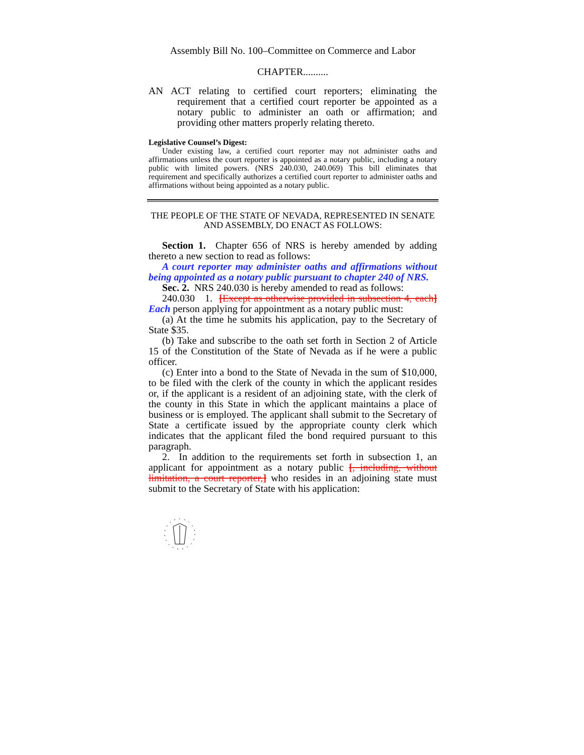Assembly Bill No. 100–Committee on Commerce and Labor
CHAPTER..........
AN ACT relating to certified court reporters; eliminating the requirement that a certified court reporter be appointed as a notary public to administer an oath or affirmation; and providing other matters properly relating thereto.
Legislative Counsel’s Digest:
Under existing law, a certified court reporter may not administer oaths and affirmations unless the court reporter is appointed as a notary public, including a notary public with limited powers. (NRS 240.030, 240.069) This bill eliminates that requirement and specifically authorizes a certified court reporter to administer oaths and affirmations without being appointed as a notary public.
THE PEOPLE OF THE STATE OF NEVADA, REPRESENTED IN SENATE AND ASSEMBLY, DO ENACT AS FOLLOWS:
Section 1. Chapter 656 of NRS is hereby amended by adding thereto a new section to read as follows:
A court reporter may administer oaths and affirmations without being appointed as a notary public pursuant to chapter 240 of NRS.
Sec. 2. NRS 240.030 is hereby amended to read as follows:
240.030 1. [Except as otherwise provided in subsection 4, each] Each person applying for appointment as a notary public must:
(a) At the time he submits his application, pay to the Secretary of State $35.
(b) Take and subscribe to the oath set forth in Section 2 of Article 15 of the Constitution of the State of Nevada as if he were a public officer.
(c) Enter into a bond to the State of Nevada in the sum of $10,000, to be filed with the clerk of the county in which the applicant resides or, if the applicant is a resident of an adjoining state, with the clerk of the county in this State in which the applicant maintains a place of business or is employed. The applicant shall submit to the Secretary of State a certificate issued by the appropriate county clerk which indicates that the applicant filed the bond required pursuant to this paragraph.
2. In addition to the requirements set forth in subsection 1, an applicant for appointment as a notary public [, including, without limitation, a court reporter,] who resides in an adjoining state must submit to the Secretary of State with his application: